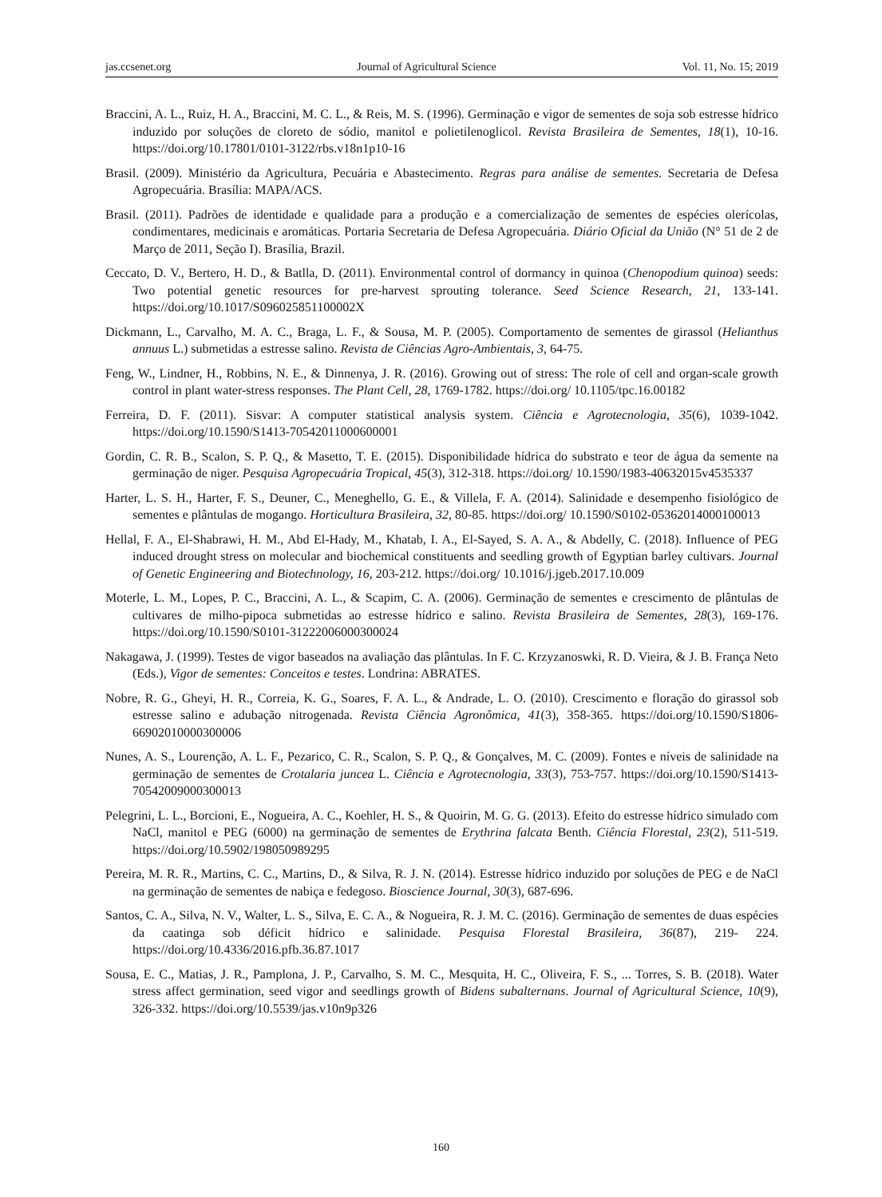jas.ccsenet.org Journal of Agricultural Science Vol. 11, No. 15; 2019
Braccini, A. L., Ruiz, H. A., Braccini, M. C. L., & Reis, M. S. (1996). Germinação e vigor de sementes de soja sob estresse hídrico induzido por soluções de cloreto de sódio, manitol e polietilenoglicol. Revista Brasileira de Sementes, 18(1), 10-16. https://doi.org/10.17801/0101-3122/rbs.v18n1p10-16
Brasil. (2009). Ministério da Agricultura, Pecuária e Abastecimento. Regras para análise de sementes. Secretaria de Defesa Agropecuária. Brasília: MAPA/ACS.
Brasil. (2011). Padrões de identidade e qualidade para a produção e a comercialização de sementes de espécies olerícolas, condimentares, medicinais e aromáticas. Portaria Secretaria de Defesa Agropecuária. Diário Oficial da União (N° 51 de 2 de Março de 2011, Seção I). Brasília, Brazil.
Ceccato, D. V., Bertero, H. D., & Batlla, D. (2011). Environmental control of dormancy in quinoa (Chenopodium quinoa) seeds: Two potential genetic resources for pre-harvest sprouting tolerance. Seed Science Research, 21, 133-141. https://doi.org/10.1017/S096025851100002X
Dickmann, L., Carvalho, M. A. C., Braga, L. F., & Sousa, M. P. (2005). Comportamento de sementes de girassol (Helianthus annuus L.) submetidas a estresse salino. Revista de Ciências Agro-Ambientais, 3, 64-75.
Feng, W., Lindner, H., Robbins, N. E., & Dinnenya, J. R. (2016). Growing out of stress: The role of cell and organ-scale growth control in plant water-stress responses. The Plant Cell, 28, 1769-1782. https://doi.org/ 10.1105/tpc.16.00182
Ferreira, D. F. (2011). Sisvar: A computer statistical analysis system. Ciência e Agrotecnologia, 35(6), 1039-1042. https://doi.org/10.1590/S1413-70542011000600001
Gordin, C. R. B., Scalon, S. P. Q., & Masetto, T. E. (2015). Disponibilidade hídrica do substrato e teor de água da semente na germinação de niger. Pesquisa Agropecuária Tropical, 45(3), 312-318. https://doi.org/ 10.1590/1983-40632015v4535337
Harter, L. S. H., Harter, F. S., Deuner, C., Meneghello, G. E., & Villela, F. A. (2014). Salinidade e desempenho fisiológico de sementes e plântulas de mogango. Horticultura Brasileira, 32, 80-85. https://doi.org/ 10.1590/S0102-05362014000100013
Hellal, F. A., El-Shabrawi, H. M., Abd El-Hady, M., Khatab, I. A., El-Sayed, S. A. A., & Abdelly, C. (2018). Influence of PEG induced drought stress on molecular and biochemical constituents and seedling growth of Egyptian barley cultivars. Journal of Genetic Engineering and Biotechnology, 16, 203-212. https://doi.org/ 10.1016/j.jgeb.2017.10.009
Moterle, L. M., Lopes, P. C., Braccini, A. L., & Scapim, C. A. (2006). Germinação de sementes e crescimento de plântulas de cultivares de milho-pipoca submetidas ao estresse hídrico e salino. Revista Brasileira de Sementes, 28(3), 169-176. https://doi.org/10.1590/S0101-31222006000300024
Nakagawa, J. (1999). Testes de vigor baseados na avaliação das plântulas. In F. C. Krzyzanoswki, R. D. Vieira, & J. B. França Neto (Eds.), Vigor de sementes: Conceitos e testes. Londrina: ABRATES.
Nobre, R. G., Gheyi, H. R., Correia, K. G., Soares, F. A. L., & Andrade, L. O. (2010). Crescimento e floração do girassol sob estresse salino e adubação nitrogenada. Revista Ciência Agronômica, 41(3), 358-365. https://doi.org/10.1590/S1806-66902010000300006
Nunes, A. S., Lourenção, A. L. F., Pezarico, C. R., Scalon, S. P. Q., & Gonçalves, M. C. (2009). Fontes e níveis de salinidade na germinação de sementes de Crotalaria juncea L. Ciência e Agrotecnologia, 33(3), 753-757. https://doi.org/10.1590/S1413-70542009000300013
Pelegrini, L. L., Borcioni, E., Nogueira, A. C., Koehler, H. S., & Quoirin, M. G. G. (2013). Efeito do estresse hídrico simulado com NaCl, manitol e PEG (6000) na germinação de sementes de Erythrina falcata Benth. Ciência Florestal, 23(2), 511-519. https://doi.org/10.5902/198050989295
Pereira, M. R. R., Martins, C. C., Martins, D., & Silva, R. J. N. (2014). Estresse hídrico induzido por soluções de PEG e de NaCl na germinação de sementes de nabiça e fedegoso. Bioscience Journal, 30(3), 687-696.
Santos, C. A., Silva, N. V., Walter, L. S., Silva, E. C. A., & Nogueira, R. J. M. C. (2016). Germinação de sementes de duas espécies da caatinga sob déficit hídrico e salinidade. Pesquisa Florestal Brasileira, 36(87), 219- 224. https://doi.org/10.4336/2016.pfb.36.87.1017
Sousa, E. C., Matias, J. R., Pamplona, J. P., Carvalho, S. M. C., Mesquita, H. C., Oliveira, F. S., ... Torres, S. B. (2018). Water stress affect germination, seed vigor and seedlings growth of Bidens subalternans. Journal of Agricultural Science, 10(9), 326-332. https://doi.org/10.5539/jas.v10n9p326
160